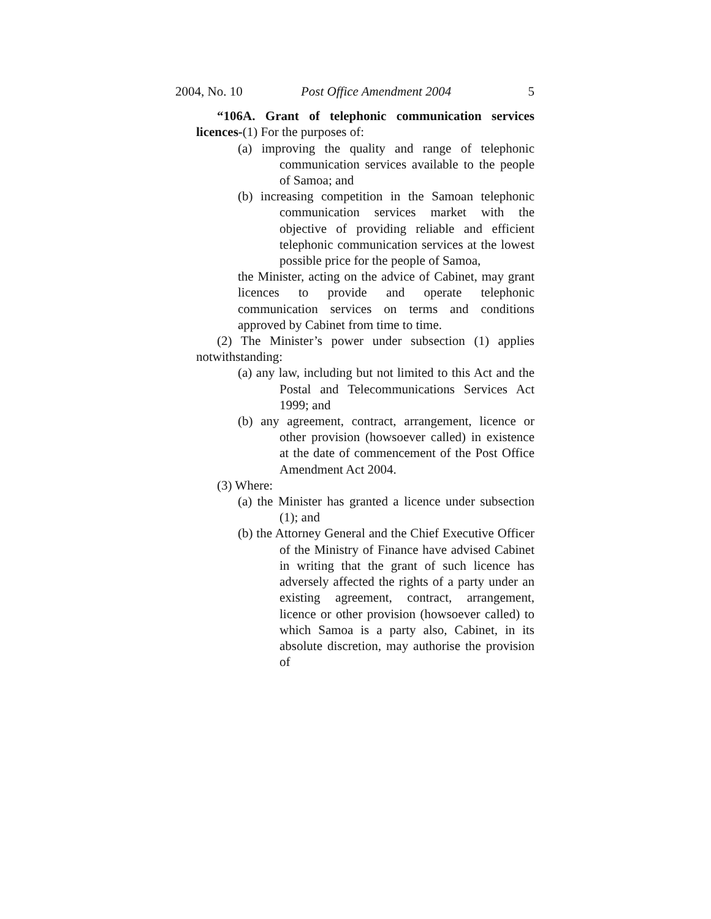2004, No. 10 Post Office Amendment 2004 5
“106A. Grant of telephonic communication services licences-(1) For the purposes of:
(a) improving the quality and range of telephonic communication services available to the people of Samoa; and
(b) increasing competition in the Samoan telephonic communication services market with the objective of providing reliable and efficient telephonic communication services at the lowest possible price for the people of Samoa,
the Minister, acting on the advice of Cabinet, may grant licences to provide and operate telephonic communication services on terms and conditions approved by Cabinet from time to time.
(2) The Minister’s power under subsection (1) applies notwithstanding:
(a) any law, including but not limited to this Act and the Postal and Telecommunications Services Act 1999; and
(b) any agreement, contract, arrangement, licence or other provision (howsoever called) in existence at the date of commencement of the Post Office Amendment Act 2004.
(3) Where:
(a) the Minister has granted a licence under subsection (1); and
(b) the Attorney General and the Chief Executive Officer of the Ministry of Finance have advised Cabinet in writing that the grant of such licence has adversely affected the rights of a party under an existing agreement, contract, arrangement, licence or other provision (howsoever called) to which Samoa is a party also, Cabinet, in its absolute discretion, may authorise the provision of